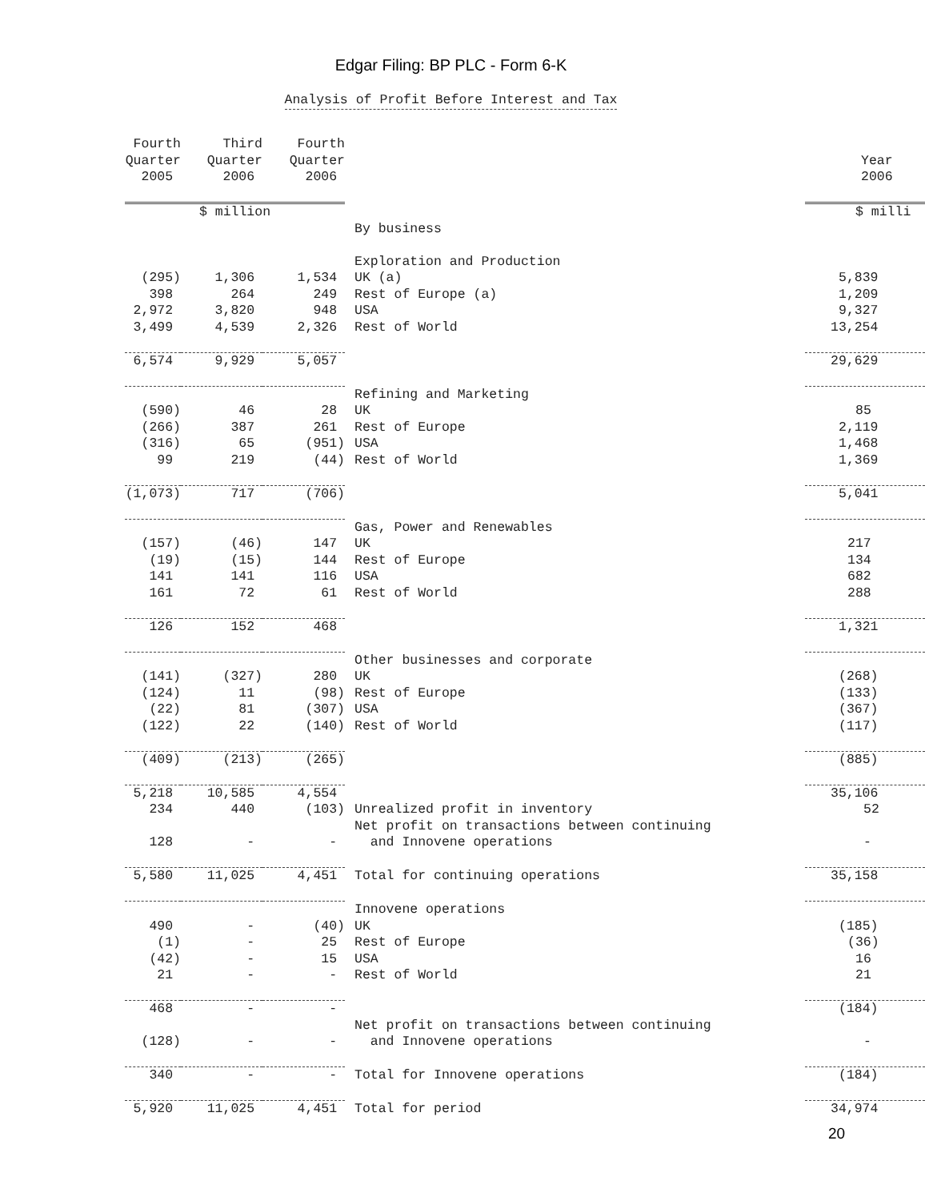Edgar Filing: BP PLC - Form 6-K
Analysis of Profit Before Interest and Tax
| Fourth Quarter 2005 | Third Quarter 2006 | Fourth Quarter 2006 | | | Year 2006 |
| --- | --- | --- | --- | --- | --- |
| $ million | | | | | $ milli |
| | | | | By business | |
| | | | | Exploration and Production | |
| (295) | 1,306 | 1,534 | | UK (a) | 5,839 |
| 398 | 264 | 249 | | Rest of Europe (a) | 1,209 |
| 2,972 | 3,820 | 948 | | USA | 9,327 |
| 3,499 | 4,539 | 2,326 | | Rest of World | 13,254 |
| 6,574 | 9,929 | 5,057 | | | 29,629 |
| | | | | Refining and Marketing | |
| (590) | 46 | 28 | | UK | 85 |
| (266) | 387 | 261 | | Rest of Europe | 2,119 |
| (316) | 65 | (951) | | USA | 1,468 |
| 99 | 219 | (44) | | Rest of World | 1,369 |
| (1,073) | 717 | (706) | | | 5,041 |
| | | | | Gas, Power and Renewables | |
| (157) | (46) | 147 | | UK | 217 |
| (19) | (15) | 144 | | Rest of Europe | 134 |
| 141 | 141 | 116 | | USA | 682 |
| 161 | 72 | 61 | | Rest of World | 288 |
| 126 | 152 | 468 | | | 1,321 |
| | | | | Other businesses and corporate | |
| (141) | (327) | 280 | | UK | (268) |
| (124) | 11 | (98) | | Rest of Europe | (133) |
| (22) | 81 | (307) | | USA | (367) |
| (122) | 22 | (140) | | Rest of World | (117) |
| (409) | (213) | (265) | | | (885) |
| 5,218 | 10,585 | 4,554 | | | 35,106 |
| 234 | 440 | (103) | | Unrealized profit in inventory | 52 |
| 128 | - | - | | Net profit on transactions between continuing and Innovene operations | - |
| 5,580 | 11,025 | 4,451 | | Total for continuing operations | 35,158 |
| | | | | Innovene operations | |
| 490 | - | (40) | | UK | (185) |
| (1) | - | 25 | | Rest of Europe | (36) |
| (42) | - | 15 | | USA | 16 |
| 21 | - | - | | Rest of World | 21 |
| 468 | - | - | | | (184) |
| (128) | - | - | | Net profit on transactions between continuing and Innovene operations | - |
| 340 | - | - | | Total for Innovene operations | (184) |
| 5,920 | 11,025 | 4,451 | | Total for period | 34,974 |
20